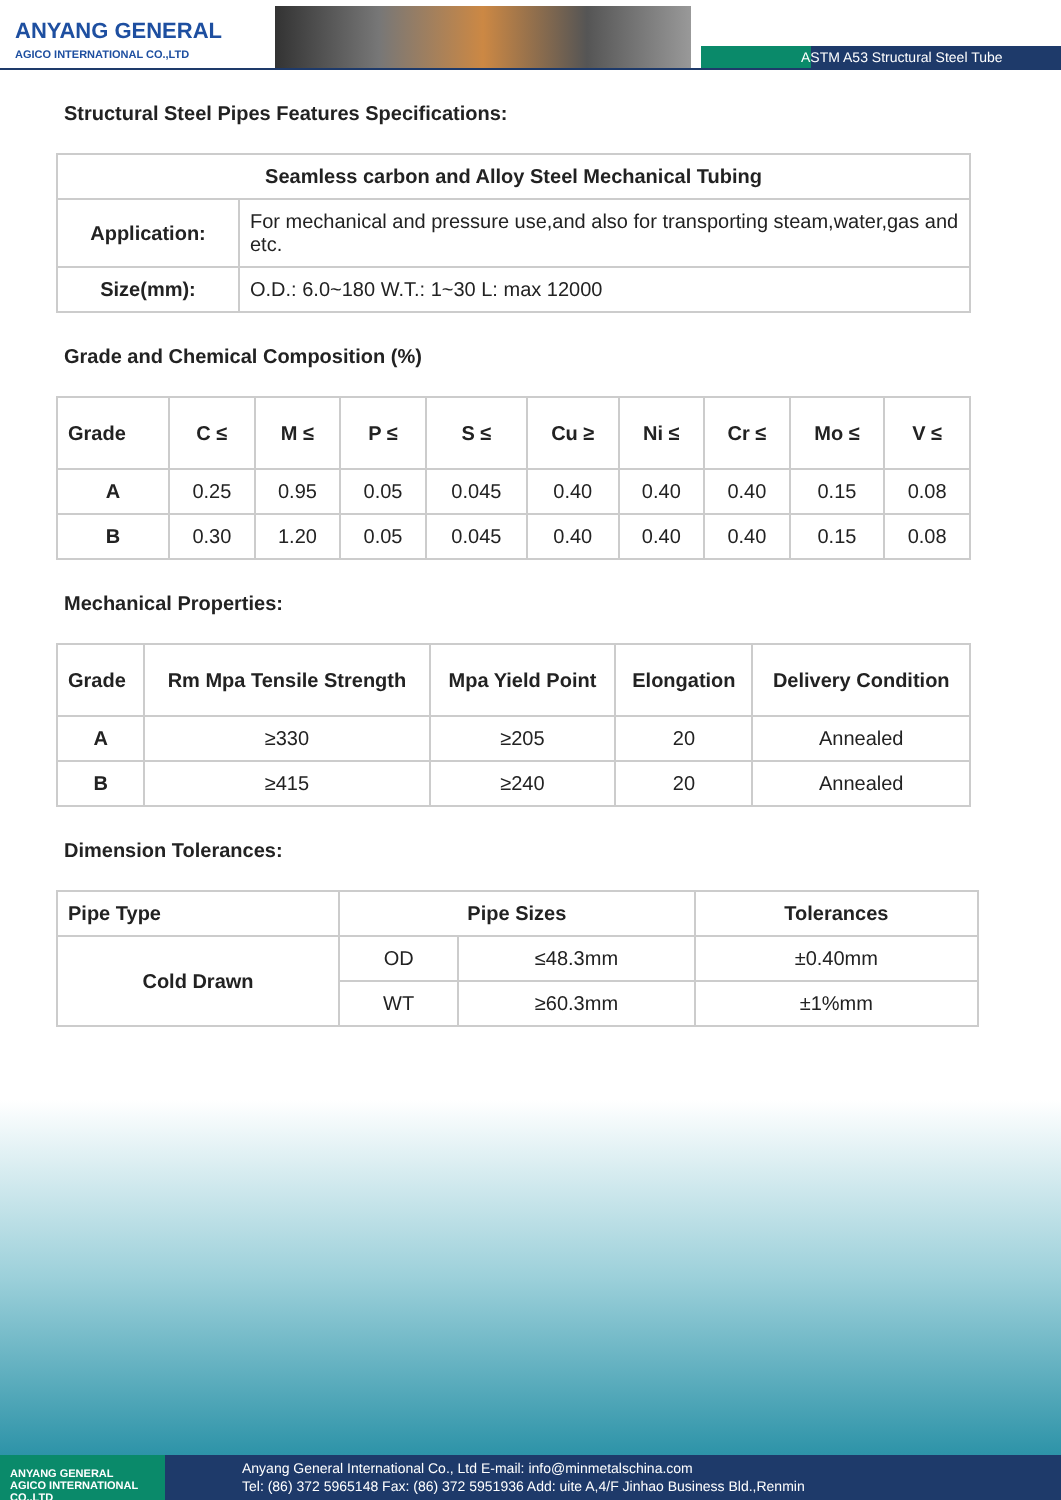ANYANG GENERAL
AGICO INTERNATIONAL CO.,LTD
ASTM A53 Structural Steel Tube
Structural Steel Pipes Features Specifications:
| Seamless carbon and Alloy Steel Mechanical Tubing | |
| --- | --- |
| Application: | For mechanical and pressure use,and also for transporting steam,water,gas and etc. |
| Size(mm): | O.D.: 6.0~180 W.T.: 1~30 L: max 12000 |
Grade and Chemical Composition (%)
| Grade | C ≤ | M ≤ | P ≤ | S ≤ | Cu ≥ | Ni ≤ | Cr ≤ | Mo ≤ | V ≤ |
| --- | --- | --- | --- | --- | --- | --- | --- | --- | --- |
| A | 0.25 | 0.95 | 0.05 | 0.045 | 0.40 | 0.40 | 0.40 | 0.15 | 0.08 |
| B | 0.30 | 1.20 | 0.05 | 0.045 | 0.40 | 0.40 | 0.40 | 0.15 | 0.08 |
Mechanical Properties:
| Grade | Rm Mpa Tensile Strength | Mpa Yield Point | Elongation | Delivery Condition |
| --- | --- | --- | --- | --- |
| A | ≥330 | ≥205 | 20 | Annealed |
| B | ≥415 | ≥240 | 20 | Annealed |
Dimension Tolerances:
| Pipe Type | Pipe Sizes | | Tolerances |
| --- | --- | --- | --- |
| Cold Drawn | OD | ≤48.3mm | ±0.40mm |
| | WT | ≥60.3mm | ±1%mm |
Anyang General International Co., Ltd E-mail: info@minmetalschina.com
Tel: (86) 372 5965148 Fax: (86) 372 5951936 Add: uite A,4/F Jinhao Business Bld.,Renmin
ANYANG GENERAL
AGICO INTERNATIONAL CO.,LTD